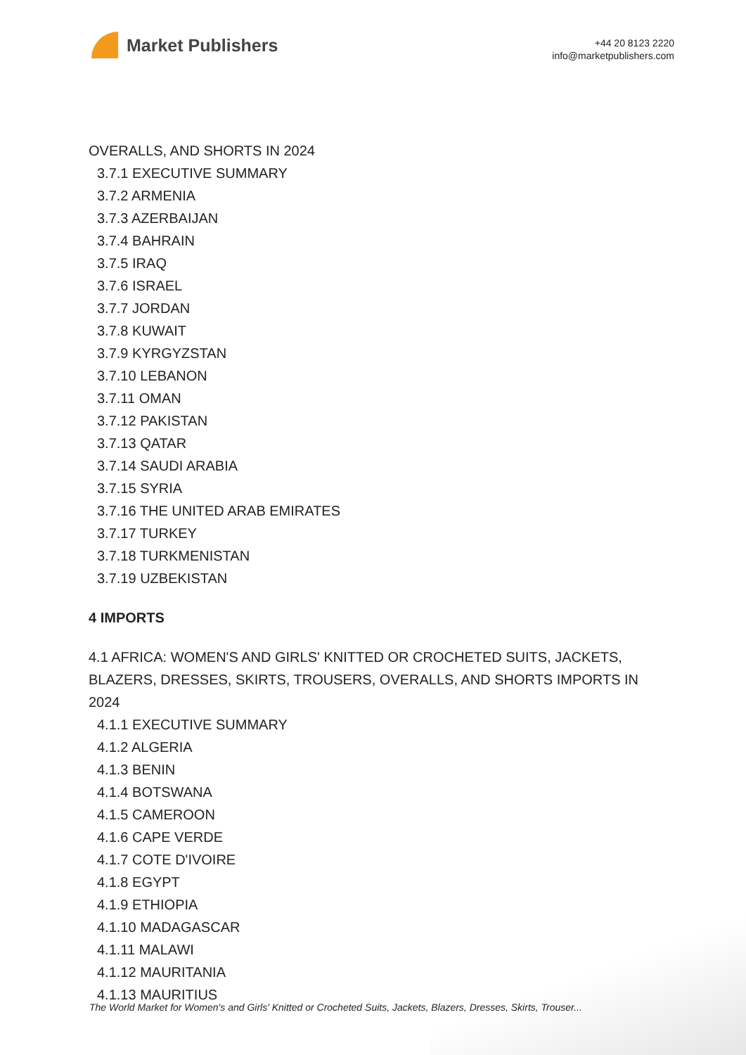Market Publishers
+44 20 8123 2220
info@marketpublishers.com
OVERALLS, AND SHORTS IN 2024
3.7.1 EXECUTIVE SUMMARY
3.7.2 ARMENIA
3.7.3 AZERBAIJAN
3.7.4 BAHRAIN
3.7.5 IRAQ
3.7.6 ISRAEL
3.7.7 JORDAN
3.7.8 KUWAIT
3.7.9 KYRGYZSTAN
3.7.10 LEBANON
3.7.11 OMAN
3.7.12 PAKISTAN
3.7.13 QATAR
3.7.14 SAUDI ARABIA
3.7.15 SYRIA
3.7.16 THE UNITED ARAB EMIRATES
3.7.17 TURKEY
3.7.18 TURKMENISTAN
3.7.19 UZBEKISTAN
4 IMPORTS
4.1 AFRICA: WOMEN'S AND GIRLS' KNITTED OR CROCHETED SUITS, JACKETS, BLAZERS, DRESSES, SKIRTS, TROUSERS, OVERALLS, AND SHORTS IMPORTS IN 2024
4.1.1 EXECUTIVE SUMMARY
4.1.2 ALGERIA
4.1.3 BENIN
4.1.4 BOTSWANA
4.1.5 CAMEROON
4.1.6 CAPE VERDE
4.1.7 COTE D'IVOIRE
4.1.8 EGYPT
4.1.9 ETHIOPIA
4.1.10 MADAGASCAR
4.1.11 MALAWI
4.1.12 MAURITANIA
4.1.13 MAURITIUS
The World Market for Women's and Girls' Knitted or Crocheted Suits, Jackets, Blazers, Dresses, Skirts, Trouser...